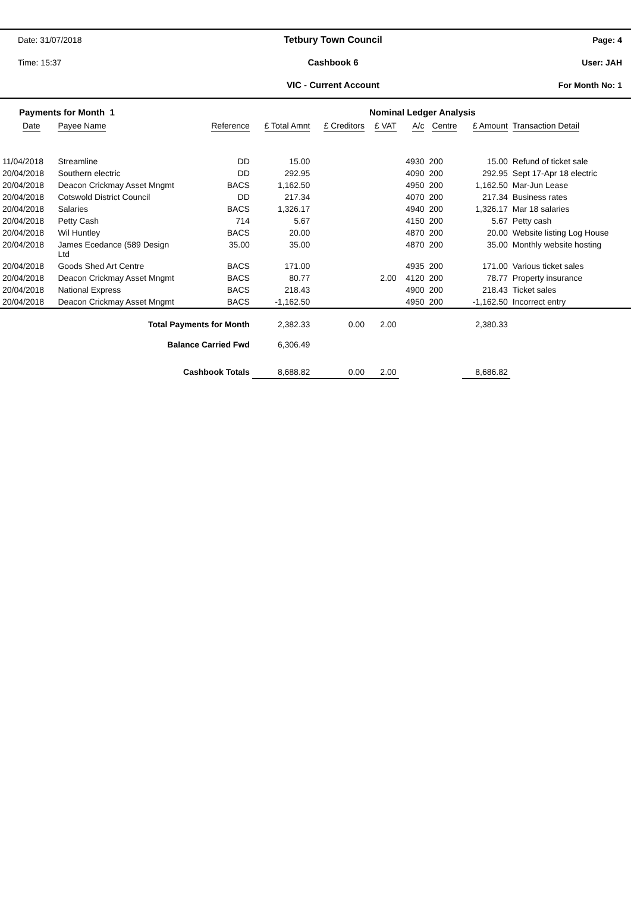Date: 31/07/2018
Tetbury Town Council
Page: 4
Time: 15:37
Cashbook 6
User: JAH
VIC - Current Account
For Month No: 1
| Payments for Month 1 | | | | | Nominal Ledger Analysis | | | | |
| Date | Payee Name | Reference | £ Total Amnt | £ Creditors | £ VAT | A/c | Centre | £ Amount | Transaction Detail |
| 11/04/2018 | Streamline | DD | 15.00 | | | 4930 | 200 | 15.00 | Refund of ticket sale |
| 20/04/2018 | Southern electric | DD | 292.95 | | | 4090 | 200 | 292.95 | Sept 17-Apr 18 electric |
| 20/04/2018 | Deacon Crickmay Asset Mngmt | BACS | 1,162.50 | | | 4950 | 200 | 1,162.50 | Mar-Jun Lease |
| 20/04/2018 | Cotswold District Council | DD | 217.34 | | | 4070 | 200 | 217.34 | Business rates |
| 20/04/2018 | Salaries | BACS | 1,326.17 | | | 4940 | 200 | 1,326.17 | Mar 18 salaries |
| 20/04/2018 | Petty Cash | 714 | 5.67 | | | 4150 | 200 | 5.67 | Petty cash |
| 20/04/2018 | Wil Huntley | BACS | 20.00 | | | 4870 | 200 | 20.00 | Website listing Log House |
| 20/04/2018 | James Ecedance (589 Design Ltd | 35.00 | 35.00 | | | 4870 | 200 | 35.00 | Monthly website hosting |
| 20/04/2018 | Goods Shed Art Centre | BACS | 171.00 | | | 4935 | 200 | 171.00 | Various ticket sales |
| 20/04/2018 | Deacon Crickmay Asset Mngmt | BACS | 80.77 | | 2.00 | 4120 | 200 | 78.77 | Property insurance |
| 20/04/2018 | National Express | BACS | 218.43 | | | 4900 | 200 | 218.43 | Ticket sales |
| 20/04/2018 | Deacon Crickmay Asset Mngmt | BACS | -1,162.50 | | | 4950 | 200 | -1,162.50 | Incorrect entry |
| Total Payments for Month | | | 2,382.33 | 0.00 | 2.00 | | | 2,380.33 | |
| Balance Carried Fwd | | | 6,306.49 | | | | | | |
| Cashbook Totals | | | 8,688.82 | 0.00 | 2.00 | | | 8,686.82 | |